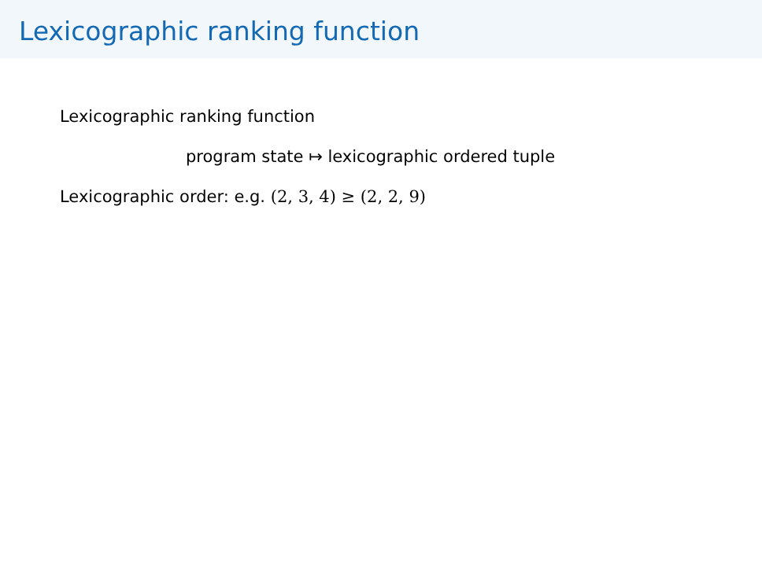Lexicographic ranking function
Lexicographic ranking function
program state ↦ lexicographic ordered tuple
Lexicographic order: e.g. (2, 3, 4) ≥ (2, 2, 9)